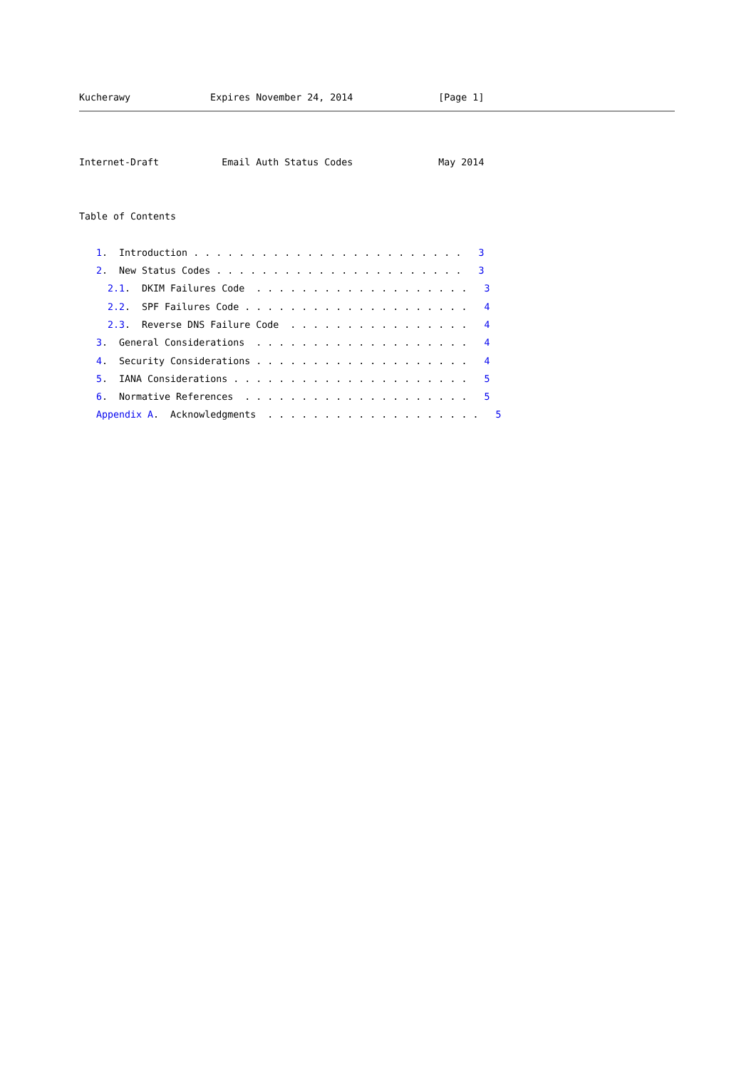Kucherawy              Expires November 24, 2014               [Page 1]
Internet-Draft           Email Auth Status Codes               May 2014


Table of Contents

   1.  Introduction . . . . . . . . . . . . . . . . . . . . . . . .   3
   2.  New Status Codes . . . . . . . . . . . . . . . . . . . . . .   3
     2.1.  DKIM Failures Code  . . . . . . . . . . . . . . . . . . .   3
     2.2.  SPF Failures Code . . . . . . . . . . . . . . . . . . . .   4
     2.3.  Reverse DNS Failure Code  . . . . . . . . . . . . . . . .   4
   3.  General Considerations  . . . . . . . . . . . . . . . . . . .   4
   4.  Security Considerations . . . . . . . . . . . . . . . . . . .   4
   5.  IANA Considerations . . . . . . . . . . . . . . . . . . . . .   5
   6.  Normative References  . . . . . . . . . . . . . . . . . . . .   5
   Appendix A.  Acknowledgments  . . . . . . . . . . . . . . . . . . .   5